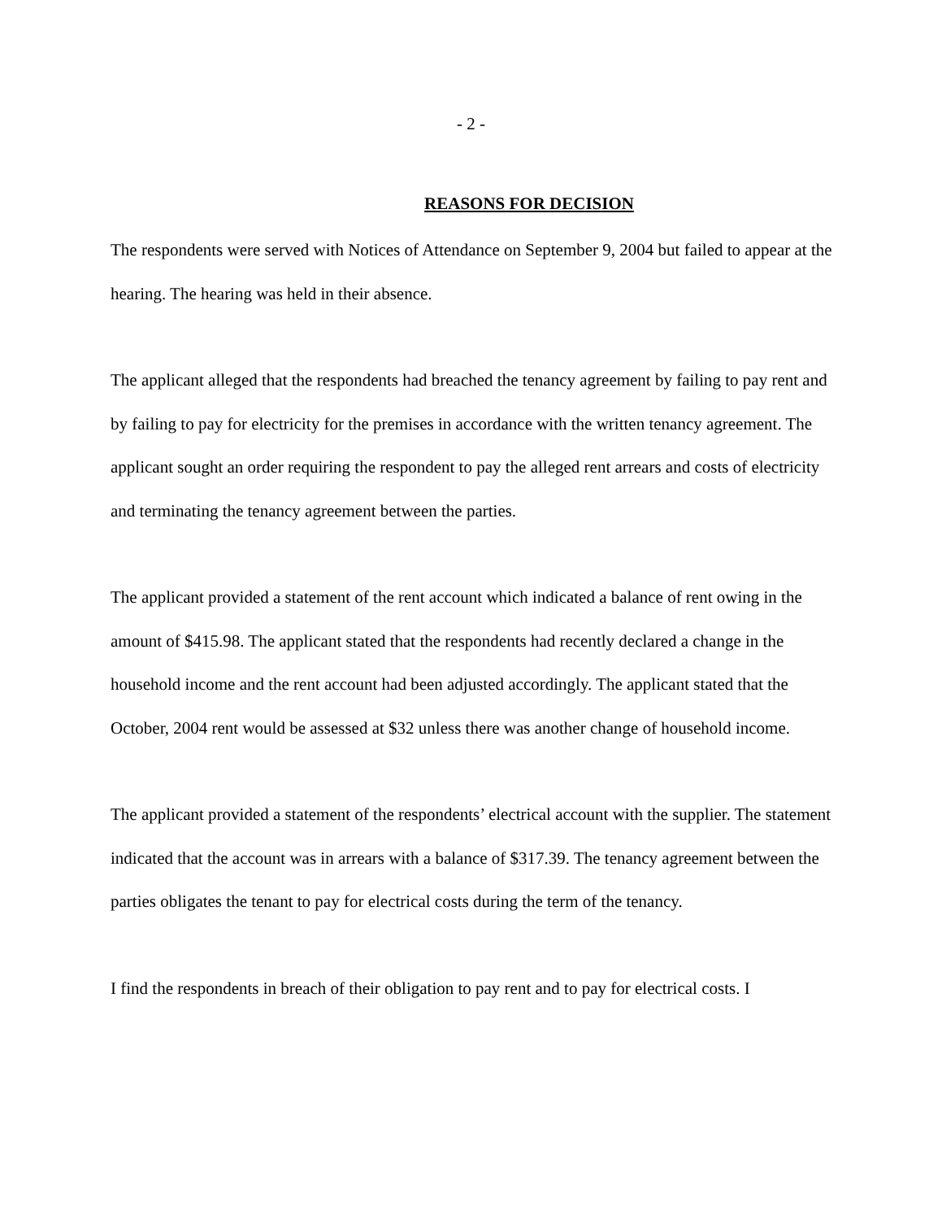- 2 -
REASONS FOR DECISION
The respondents were served with Notices of Attendance on September 9, 2004 but failed to appear at the hearing. The hearing was held in their absence.
The applicant alleged that the respondents had breached the tenancy agreement by failing to pay rent and by failing to pay for electricity for the premises in accordance with the written tenancy agreement. The applicant sought an order requiring the respondent to pay the alleged rent arrears and costs of electricity and terminating the tenancy agreement between the parties.
The applicant provided a statement of the rent account which indicated a balance of rent owing in the amount of $415.98. The applicant stated that the respondents had recently declared a change in the household income and the rent account had been adjusted accordingly. The applicant stated that the October, 2004 rent would be assessed at $32 unless there was another change of household income.
The applicant provided a statement of the respondents’ electrical account with the supplier. The statement indicated that the account was in arrears with a balance of $317.39. The tenancy agreement between the parties obligates the tenant to pay for electrical costs during the term of the tenancy.
I find the respondents in breach of their obligation to pay rent and to pay for electrical costs. I